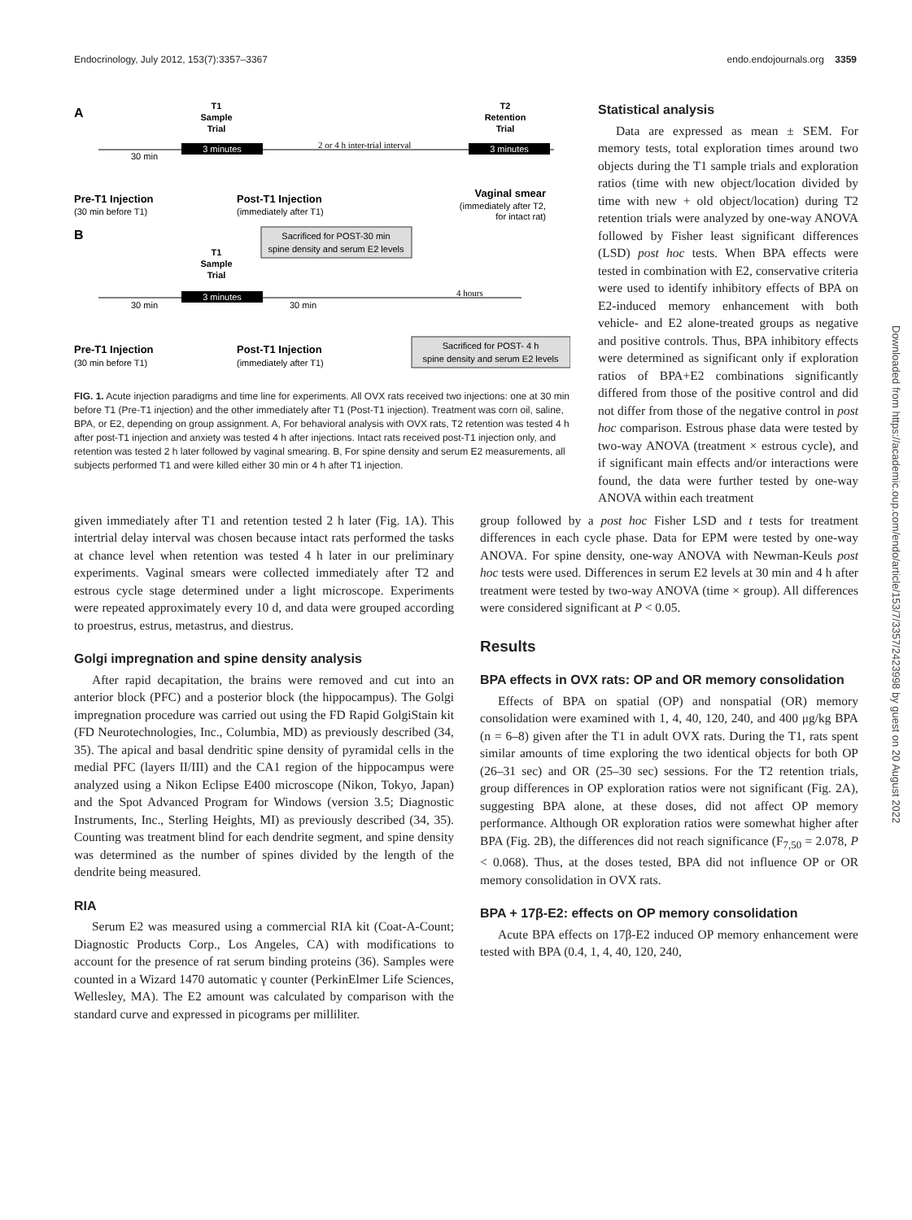Endocrinology, July 2012, 153(7):3357–3367 endo.endojournals.org 3359
A
T1
Sample
Trial
T2
Retention
Trial
3 minutes
3 minutes
30 min
2 or 4 h inter-trial interval
Pre-T1 Injection
(30 min before T1)
Post-T1 Injection
(immediately after T1)
Vaginal smear
(immediately after T2,
for intact rat)
B
Sacrificed for POST-30 min
spine density and serum E2 levels
T1
Sample
Trial
3 minutes
30 min
30 min
4 hours
Pre-T1 Injection
(30 min before T1)
Post-T1 Injection
(immediately after T1)
Sacrificed for POST- 4 h
spine density and serum E2 levels
FIG. 1. Acute injection paradigms and time line for experiments. All OVX rats received two injections: one at 30 min before T1 (Pre-T1 injection) and the other immediately after T1 (Post-T1 injection). Treatment was corn oil, saline, BPA, or E2, depending on group assignment. A, For behavioral analysis with OVX rats, T2 retention was tested 4 h after post-T1 injection and anxiety was tested 4 h after injections. Intact rats received post-T1 injection only, and retention was tested 2 h later followed by vaginal smearing. B, For spine density and serum E2 measurements, all subjects performed T1 and were killed either 30 min or 4 h after T1 injection.
Statistical analysis
Data are expressed as mean ± SEM. For memory tests, total exploration times around two objects during the T1 sample trials and exploration ratios (time with new object/location divided by time with new + old object/location) during T2 retention trials were analyzed by one-way ANOVA followed by Fisher least significant differences (LSD) post hoc tests. When BPA effects were tested in combination with E2, conservative criteria were used to identify inhibitory effects of BPA on E2-induced memory enhancement with both vehicle- and E2 alone-treated groups as negative and positive controls. Thus, BPA inhibitory effects were determined as significant only if exploration ratios of BPA+E2 combinations significantly differed from those of the positive control and did not differ from those of the negative control in post hoc comparison. Estrous phase data were tested by two-way ANOVA (treatment × estrous cycle), and if significant main effects and/or interactions were found, the data were further tested by one-way ANOVA within each treatment
given immediately after T1 and retention tested 2 h later (Fig. 1A). This intertrial delay interval was chosen because intact rats performed the tasks at chance level when retention was tested 4 h later in our preliminary experiments. Vaginal smears were collected immediately after T2 and estrous cycle stage determined under a light microscope. Experiments were repeated approximately every 10 d, and data were grouped according to proestrus, estrus, metastrus, and diestrus.
Golgi impregnation and spine density analysis
After rapid decapitation, the brains were removed and cut into an anterior block (PFC) and a posterior block (the hippocampus). The Golgi impregnation procedure was carried out using the FD Rapid GolgiStain kit (FD Neurotechnologies, Inc., Columbia, MD) as previously described (34, 35). The apical and basal dendritic spine density of pyramidal cells in the medial PFC (layers II/III) and the CA1 region of the hippocampus were analyzed using a Nikon Eclipse E400 microscope (Nikon, Tokyo, Japan) and the Spot Advanced Program for Windows (version 3.5; Diagnostic Instruments, Inc., Sterling Heights, MI) as previously described (34, 35). Counting was treatment blind for each dendrite segment, and spine density was determined as the number of spines divided by the length of the dendrite being measured.
RIA
Serum E2 was measured using a commercial RIA kit (Coat-A-Count; Diagnostic Products Corp., Los Angeles, CA) with modifications to account for the presence of rat serum binding proteins (36). Samples were counted in a Wizard 1470 automatic γ counter (PerkinElmer Life Sciences, Wellesley, MA). The E2 amount was calculated by comparison with the standard curve and expressed in picograms per milliliter.
group followed by a post hoc Fisher LSD and t tests for treatment differences in each cycle phase. Data for EPM were tested by one-way ANOVA. For spine density, one-way ANOVA with Newman-Keuls post hoc tests were used. Differences in serum E2 levels at 30 min and 4 h after treatment were tested by two-way ANOVA (time × group). All differences were considered significant at P < 0.05.
Results
BPA effects in OVX rats: OP and OR memory consolidation
Effects of BPA on spatial (OP) and nonspatial (OR) memory consolidation were examined with 1, 4, 40, 120, 240, and 400 μg/kg BPA (n = 6–8) given after the T1 in adult OVX rats. During the T1, rats spent similar amounts of time exploring the two identical objects for both OP (26–31 sec) and OR (25–30 sec) sessions. For the T2 retention trials, group differences in OP exploration ratios were not significant (Fig. 2A), suggesting BPA alone, at these doses, did not affect OP memory performance. Although OR exploration ratios were somewhat higher after BPA (Fig. 2B), the differences did not reach significance (F<sub>7,50</sub> = 2.078, P < 0.068). Thus, at the doses tested, BPA did not influence OP or OR memory consolidation in OVX rats.
BPA + 17β-E2: effects on OP memory consolidation
Acute BPA effects on 17β-E2 induced OP memory enhancement were tested with BPA (0.4, 1, 4, 40, 120, 240,
Downloaded from https://academic.oup.com/endo/article/153/7/3357/2423998 by guest on 20 August 2022